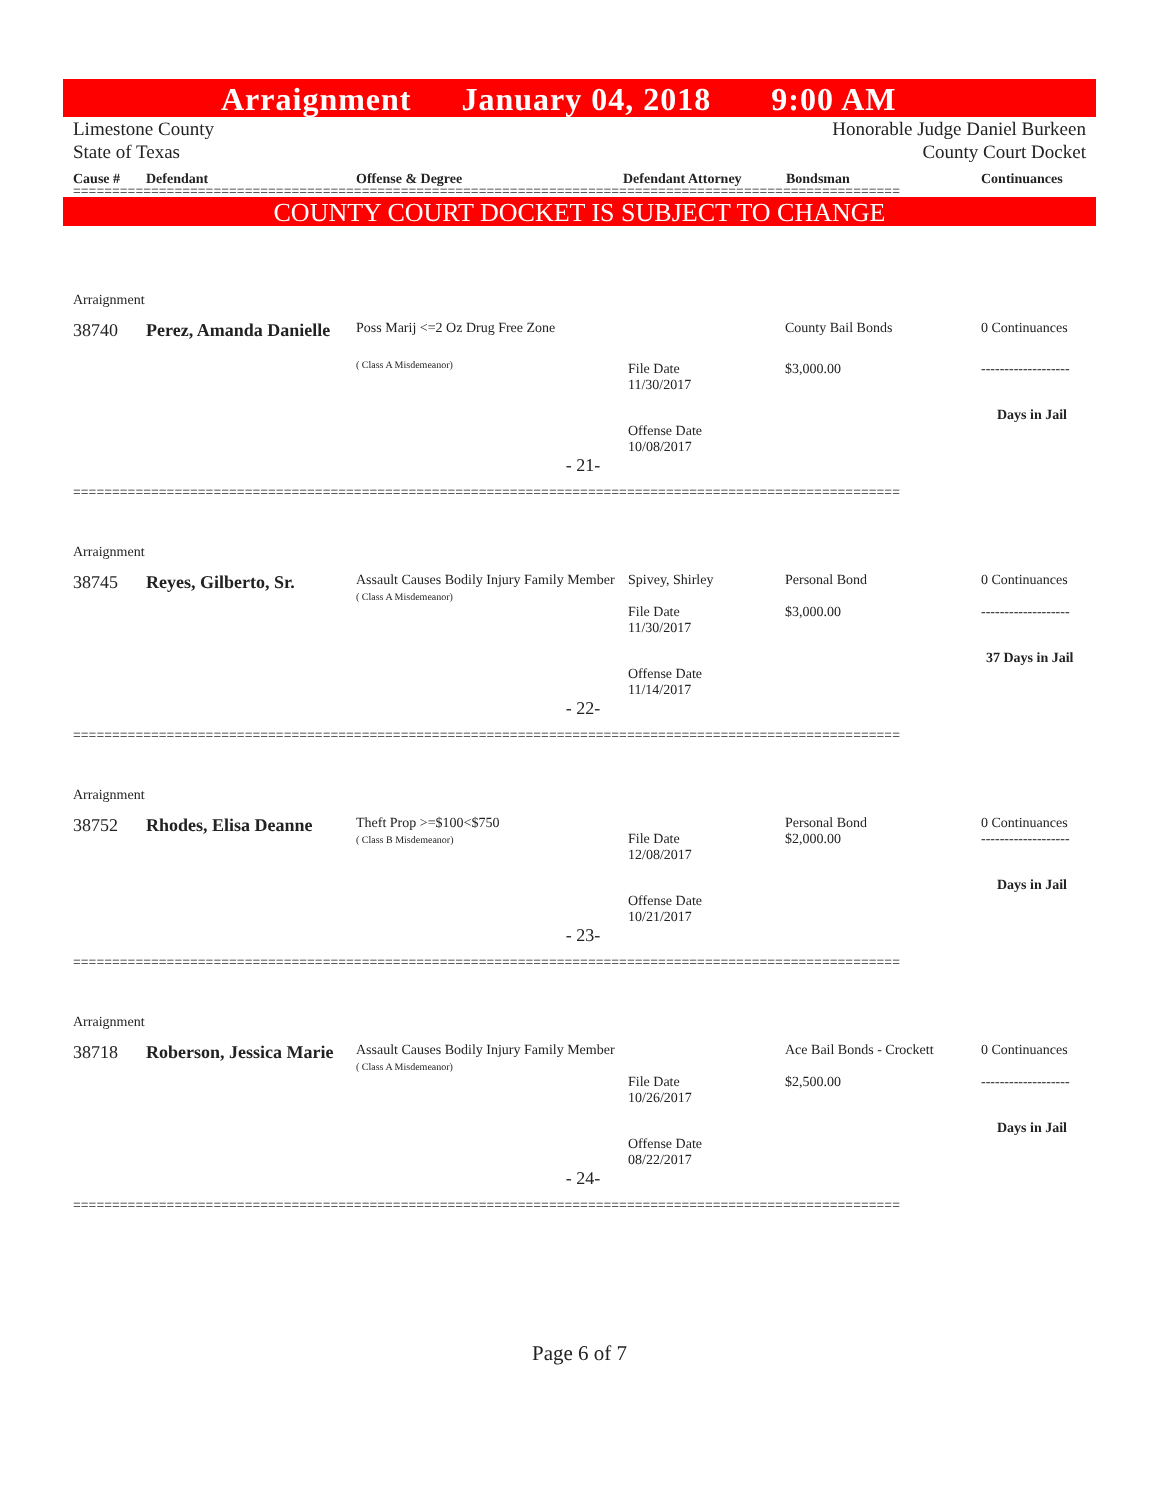Arraignment January 04, 2018 9:00 AM
Limestone County
State of Texas
Honorable Judge Daniel Burkeen
County Court Docket
Cause # Defendant Offense & Degree Defendant Attorney Bondsman Continuances
==========================================================================================================
COUNTY COURT DOCKET IS SUBJECT TO CHANGE
| Arraignment | | | | | |
| 38740 | Perez, Amanda Danielle | Poss Marij <=2 Oz Drug Free Zone | | County Bail Bonds | 0 Continuances |
| | | ( Class A Misdemeanor) | File Date 11/30/2017 | $3,000.00 | ------------------- |
| | | | Offense Date 10/08/2017 | | Days in Jail |
| - 21- | | | | | |
==========================================================================================================
| Arraignment | | | | | |
| 38745 | Reyes, Gilberto, Sr. | Assault Causes Bodily Injury Family Member ( Class A Misdemeanor) | Spivey, Shirley File Date 11/30/2017 | Personal Bond $3,000.00 | 0 Continuances ------------------- |
| | | | Offense Date 11/14/2017 | | 37 Days in Jail |
| - 22- | | | | | |
==========================================================================================================
| Arraignment | | | | | |
| 38752 | Rhodes, Elisa Deanne | Theft Prop >=$100<$750 ( Class B Misdemeanor) | File Date 12/08/2017 | Personal Bond $2,000.00 | 0 Continuances ------------------- |
| | | | Offense Date 10/21/2017 | | Days in Jail |
| - 23- | | | | | |
==========================================================================================================
| Arraignment | | | | | |
| 38718 | Roberson, Jessica Marie | Assault Causes Bodily Injury Family Member ( Class A Misdemeanor) | File Date 10/26/2017 | Ace Bail Bonds - Crockett $2,500.00 | 0 Continuances ------------------- |
| | | | Offense Date 08/22/2017 | | Days in Jail |
| - 24- | | | | | |
==========================================================================================================
Page 6 of 7